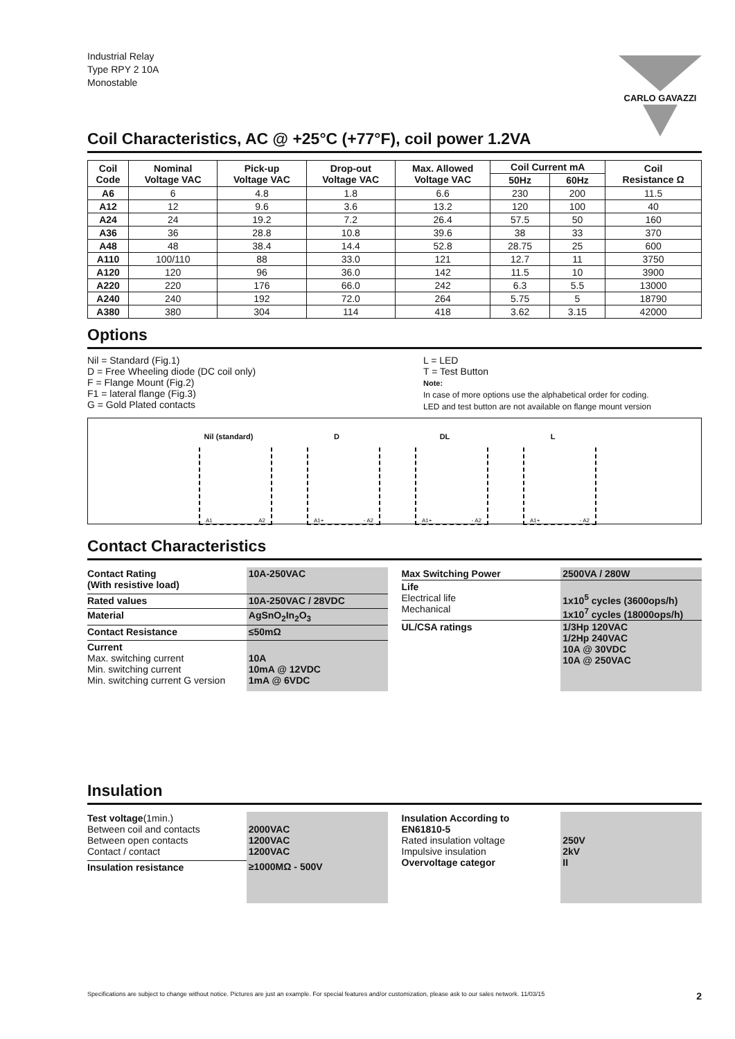Industrial Relay
Type RPY 2 10A
Monostable
CARLO GAVAZZI
Coil Characteristics, AC @ +25°C (+77°F), coil power 1.2VA
| Coil Code | Nominal Voltage VAC | Pick-up Voltage VAC | Drop-out Voltage VAC | Max. Allowed Voltage VAC | Coil Current mA | | Coil Resistance Ω |
| --- | --- | --- | --- | --- | --- | --- | --- |
| | | | | | 50Hz | 60Hz | |
| A6 | 6 | 4.8 | 1.8 | 6.6 | 230 | 200 | 11.5 |
| A12 | 12 | 9.6 | 3.6 | 13.2 | 120 | 100 | 40 |
| A24 | 24 | 19.2 | 7.2 | 26.4 | 57.5 | 50 | 160 |
| A36 | 36 | 28.8 | 10.8 | 39.6 | 38 | 33 | 370 |
| A48 | 48 | 38.4 | 14.4 | 52.8 | 28.75 | 25 | 600 |
| A110 | 100/110 | 88 | 33.0 | 121 | 12.7 | 11 | 3750 |
| A120 | 120 | 96 | 36.0 | 142 | 11.5 | 10 | 3900 |
| A220 | 220 | 176 | 66.0 | 242 | 6.3 | 5.5 | 13000 |
| A240 | 240 | 192 | 72.0 | 264 | 5.75 | 5 | 18790 |
| A380 | 380 | 304 | 114 | 418 | 3.62 | 3.15 | 42000 |
Options
Nil = Standard (Fig.1)
D = Free Wheeling diode (DC coil only)
F = Flange Mount (Fig.2)
F1 = lateral flange (Fig.3)
G = Gold Plated contacts
L = LED
T = Test Button
Note:
In case of more options use the alphabetical order for coding.
LED and test button are not available on flange mount version
Nil (standard)
A1 A2
D
A1+ - A2
DL
A1+ - A2
L
A1+ - A2
Contact Characteristics
| Contact Rating (With resistive load) | 10A-250VAC |
| Rated values | 10A-250VAC / 28VDC |
| Material | AgSnO<sub>2</sub>In<sub>2</sub>O<sub>3</sub> |
| Contact Resistance | ≤50mΩ |
| Current Max. switching current Min. switching current Min. switching current G version | 10A 10mA @ 12VDC 1mA @ 6VDC |
| Max Switching Power | 2500VA / 280W |
| Life Electrical life Mechanical | 1x10<sup>5</sup> cycles (3600ops/h) 1x10<sup>7</sup> cycles (18000ops/h) |
| UL/CSA ratings | 1/3Hp 120VAC 1/2Hp 240VAC 10A @ 30VDC 10A @ 250VAC |
Insulation
| Test voltage (1min.) Between coil and contacts Between open contacts Contact / contact | 2000VAC 1200VAC 1200VAC |
| Insulation resistance | ≥1000MΩ - 500V |
| Insulation According to EN61810-5 Rated insulation voltage Impulsive insulation Overvoltage categor | 250V 2kV II |
Specifications are subject to change without notice. Pictures are just an example. For special features and/or customization, please ask to our sales network. 11/03/15 2